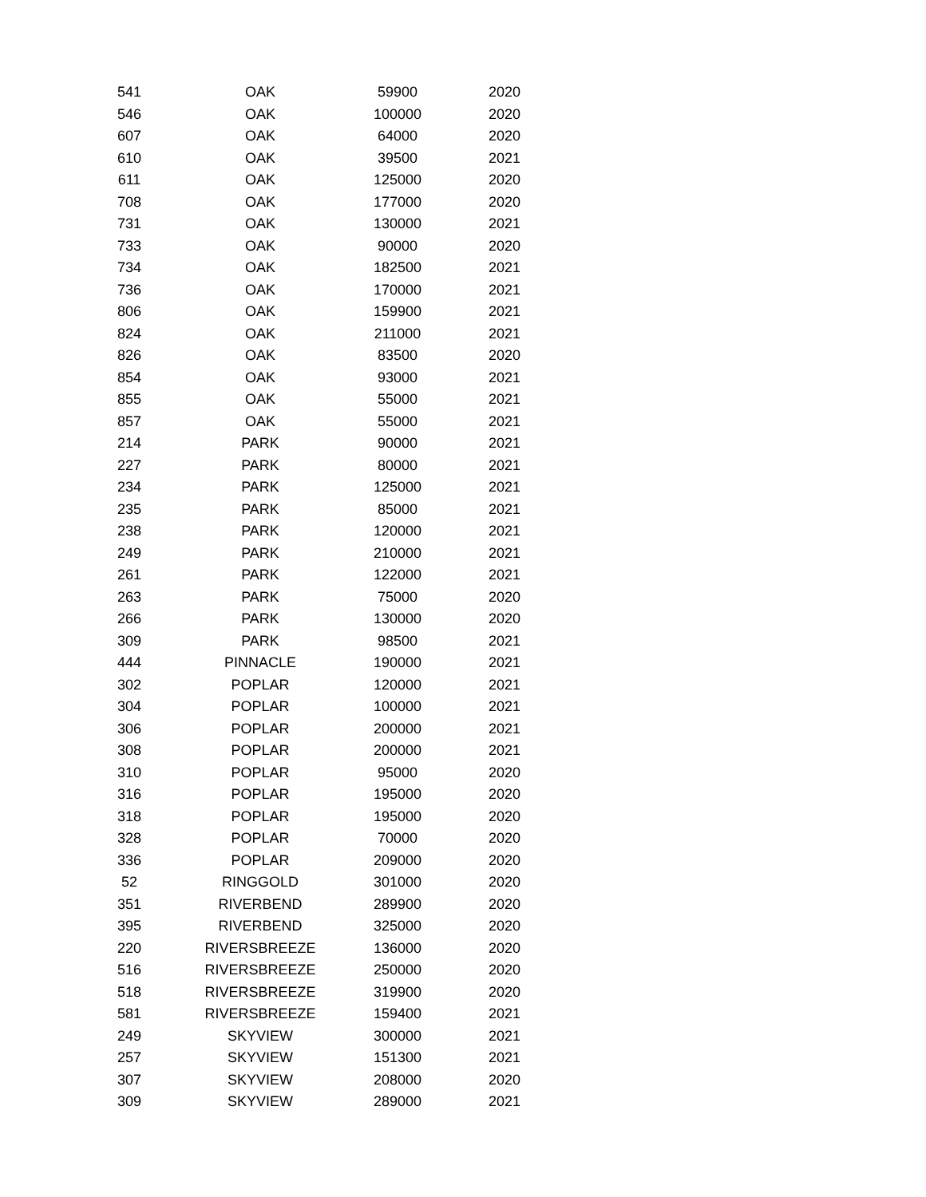| 541 | OAK | 59900 | 2020 |
| 546 | OAK | 100000 | 2020 |
| 607 | OAK | 64000 | 2020 |
| 610 | OAK | 39500 | 2021 |
| 611 | OAK | 125000 | 2020 |
| 708 | OAK | 177000 | 2020 |
| 731 | OAK | 130000 | 2021 |
| 733 | OAK | 90000 | 2020 |
| 734 | OAK | 182500 | 2021 |
| 736 | OAK | 170000 | 2021 |
| 806 | OAK | 159900 | 2021 |
| 824 | OAK | 211000 | 2021 |
| 826 | OAK | 83500 | 2020 |
| 854 | OAK | 93000 | 2021 |
| 855 | OAK | 55000 | 2021 |
| 857 | OAK | 55000 | 2021 |
| 214 | PARK | 90000 | 2021 |
| 227 | PARK | 80000 | 2021 |
| 234 | PARK | 125000 | 2021 |
| 235 | PARK | 85000 | 2021 |
| 238 | PARK | 120000 | 2021 |
| 249 | PARK | 210000 | 2021 |
| 261 | PARK | 122000 | 2021 |
| 263 | PARK | 75000 | 2020 |
| 266 | PARK | 130000 | 2020 |
| 309 | PARK | 98500 | 2021 |
| 444 | PINNACLE | 190000 | 2021 |
| 302 | POPLAR | 120000 | 2021 |
| 304 | POPLAR | 100000 | 2021 |
| 306 | POPLAR | 200000 | 2021 |
| 308 | POPLAR | 200000 | 2021 |
| 310 | POPLAR | 95000 | 2020 |
| 316 | POPLAR | 195000 | 2020 |
| 318 | POPLAR | 195000 | 2020 |
| 328 | POPLAR | 70000 | 2020 |
| 336 | POPLAR | 209000 | 2020 |
| 52 | RINGGOLD | 301000 | 2020 |
| 351 | RIVERBEND | 289900 | 2020 |
| 395 | RIVERBEND | 325000 | 2020 |
| 220 | RIVERSBREEZE | 136000 | 2020 |
| 516 | RIVERSBREEZE | 250000 | 2020 |
| 518 | RIVERSBREEZE | 319900 | 2020 |
| 581 | RIVERSBREEZE | 159400 | 2021 |
| 249 | SKYVIEW | 300000 | 2021 |
| 257 | SKYVIEW | 151300 | 2021 |
| 307 | SKYVIEW | 208000 | 2020 |
| 309 | SKYVIEW | 289000 | 2021 |